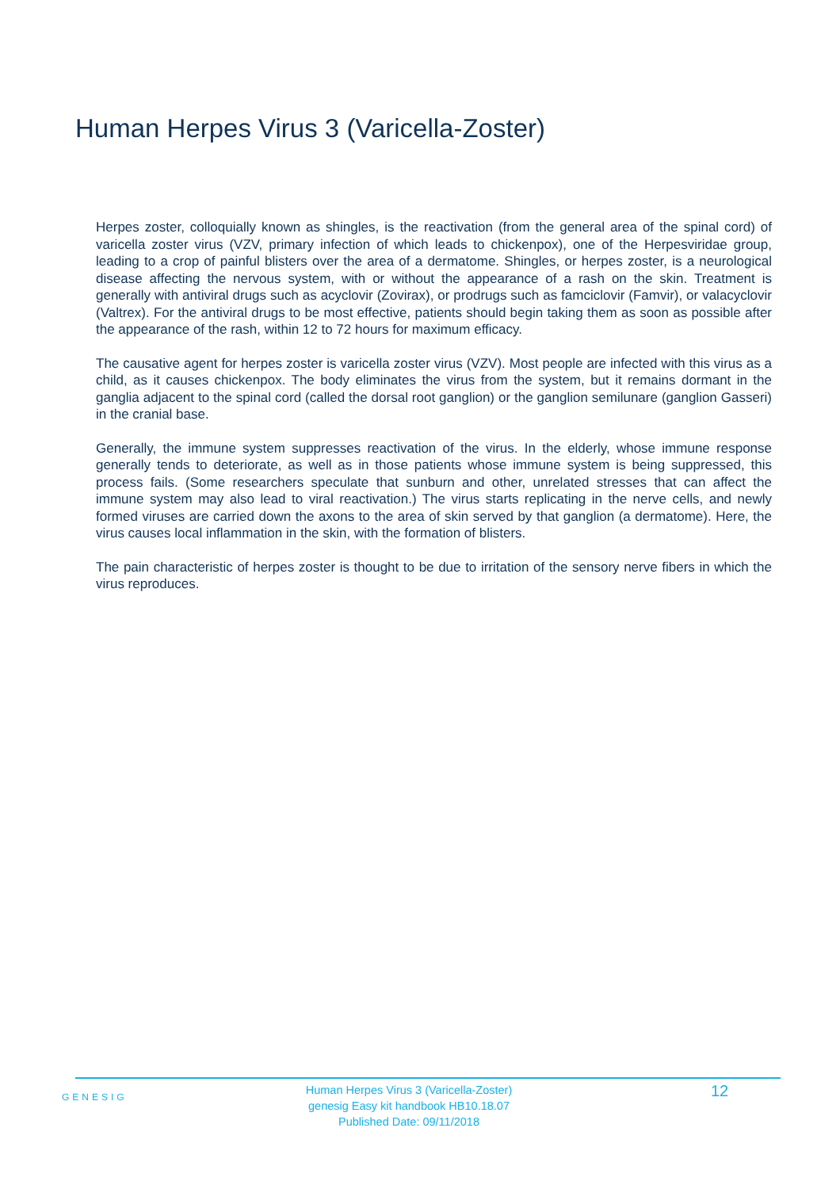Human Herpes Virus 3 (Varicella-Zoster)
Herpes zoster, colloquially known as shingles, is the reactivation (from the general area of the spinal cord) of varicella zoster virus (VZV, primary infection of which leads to chickenpox), one of the Herpesviridae group, leading to a crop of painful blisters over the area of a dermatome. Shingles, or herpes zoster, is a neurological disease affecting the nervous system, with or without the appearance of a rash on the skin. Treatment is generally with antiviral drugs such as acyclovir (Zovirax), or prodrugs such as famciclovir (Famvir), or valacyclovir (Valtrex). For the antiviral drugs to be most effective, patients should begin taking them as soon as possible after the appearance of the rash, within 12 to 72 hours for maximum efficacy.
The causative agent for herpes zoster is varicella zoster virus (VZV). Most people are infected with this virus as a child, as it causes chickenpox. The body eliminates the virus from the system, but it remains dormant in the ganglia adjacent to the spinal cord (called the dorsal root ganglion) or the ganglion semilunare (ganglion Gasseri) in the cranial base.
Generally, the immune system suppresses reactivation of the virus. In the elderly, whose immune response generally tends to deteriorate, as well as in those patients whose immune system is being suppressed, this process fails. (Some researchers speculate that sunburn and other, unrelated stresses that can affect the immune system may also lead to viral reactivation.) The virus starts replicating in the nerve cells, and newly formed viruses are carried down the axons to the area of skin served by that ganglion (a dermatome). Here, the virus causes local inflammation in the skin, with the formation of blisters.
The pain characteristic of herpes zoster is thought to be due to irritation of the sensory nerve fibers in which the virus reproduces.
GENESIG
Human Herpes Virus 3 (Varicella-Zoster)
genesig Easy kit handbook HB10.18.07
Published Date: 09/11/2018
12